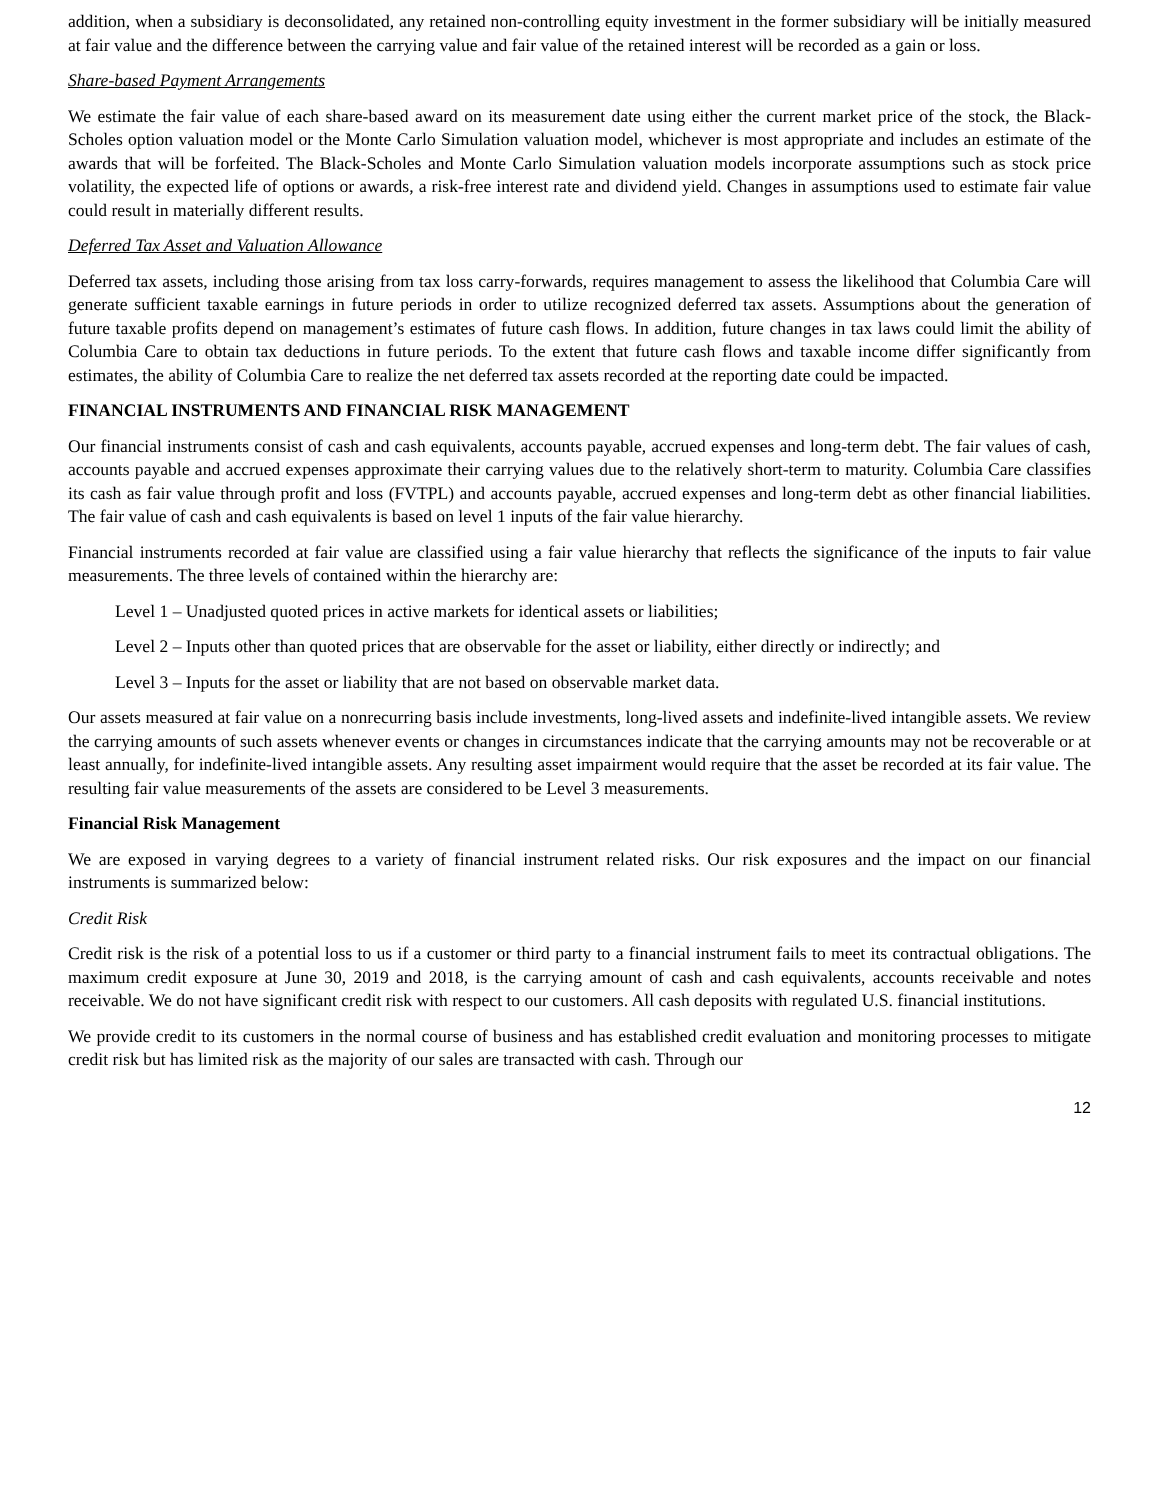addition, when a subsidiary is deconsolidated, any retained non-controlling equity investment in the former subsidiary will be initially measured at fair value and the difference between the carrying value and fair value of the retained interest will be recorded as a gain or loss.
Share-based Payment Arrangements
We estimate the fair value of each share-based award on its measurement date using either the current market price of the stock, the Black-Scholes option valuation model or the Monte Carlo Simulation valuation model, whichever is most appropriate and includes an estimate of the awards that will be forfeited. The Black-Scholes and Monte Carlo Simulation valuation models incorporate assumptions such as stock price volatility, the expected life of options or awards, a risk-free interest rate and dividend yield. Changes in assumptions used to estimate fair value could result in materially different results.
Deferred Tax Asset and Valuation Allowance
Deferred tax assets, including those arising from tax loss carry-forwards, requires management to assess the likelihood that Columbia Care will generate sufficient taxable earnings in future periods in order to utilize recognized deferred tax assets. Assumptions about the generation of future taxable profits depend on management’s estimates of future cash flows. In addition, future changes in tax laws could limit the ability of Columbia Care to obtain tax deductions in future periods. To the extent that future cash flows and taxable income differ significantly from estimates, the ability of Columbia Care to realize the net deferred tax assets recorded at the reporting date could be impacted.
FINANCIAL INSTRUMENTS AND FINANCIAL RISK MANAGEMENT
Our financial instruments consist of cash and cash equivalents, accounts payable, accrued expenses and long-term debt. The fair values of cash, accounts payable and accrued expenses approximate their carrying values due to the relatively short-term to maturity. Columbia Care classifies its cash as fair value through profit and loss (FVTPL) and accounts payable, accrued expenses and long-term debt as other financial liabilities. The fair value of cash and cash equivalents is based on level 1 inputs of the fair value hierarchy.
Financial instruments recorded at fair value are classified using a fair value hierarchy that reflects the significance of the inputs to fair value measurements. The three levels of contained within the hierarchy are:
Level 1 – Unadjusted quoted prices in active markets for identical assets or liabilities;
Level 2 – Inputs other than quoted prices that are observable for the asset or liability, either directly or indirectly; and
Level 3 – Inputs for the asset or liability that are not based on observable market data.
Our assets measured at fair value on a nonrecurring basis include investments, long-lived assets and indefinite-lived intangible assets. We review the carrying amounts of such assets whenever events or changes in circumstances indicate that the carrying amounts may not be recoverable or at least annually, for indefinite-lived intangible assets. Any resulting asset impairment would require that the asset be recorded at its fair value. The resulting fair value measurements of the assets are considered to be Level 3 measurements.
Financial Risk Management
We are exposed in varying degrees to a variety of financial instrument related risks. Our risk exposures and the impact on our financial instruments is summarized below:
Credit Risk
Credit risk is the risk of a potential loss to us if a customer or third party to a financial instrument fails to meet its contractual obligations. The maximum credit exposure at June 30, 2019 and 2018, is the carrying amount of cash and cash equivalents, accounts receivable and notes receivable. We do not have significant credit risk with respect to our customers. All cash deposits with regulated U.S. financial institutions.
We provide credit to its customers in the normal course of business and has established credit evaluation and monitoring processes to mitigate credit risk but has limited risk as the majority of our sales are transacted with cash. Through our
12